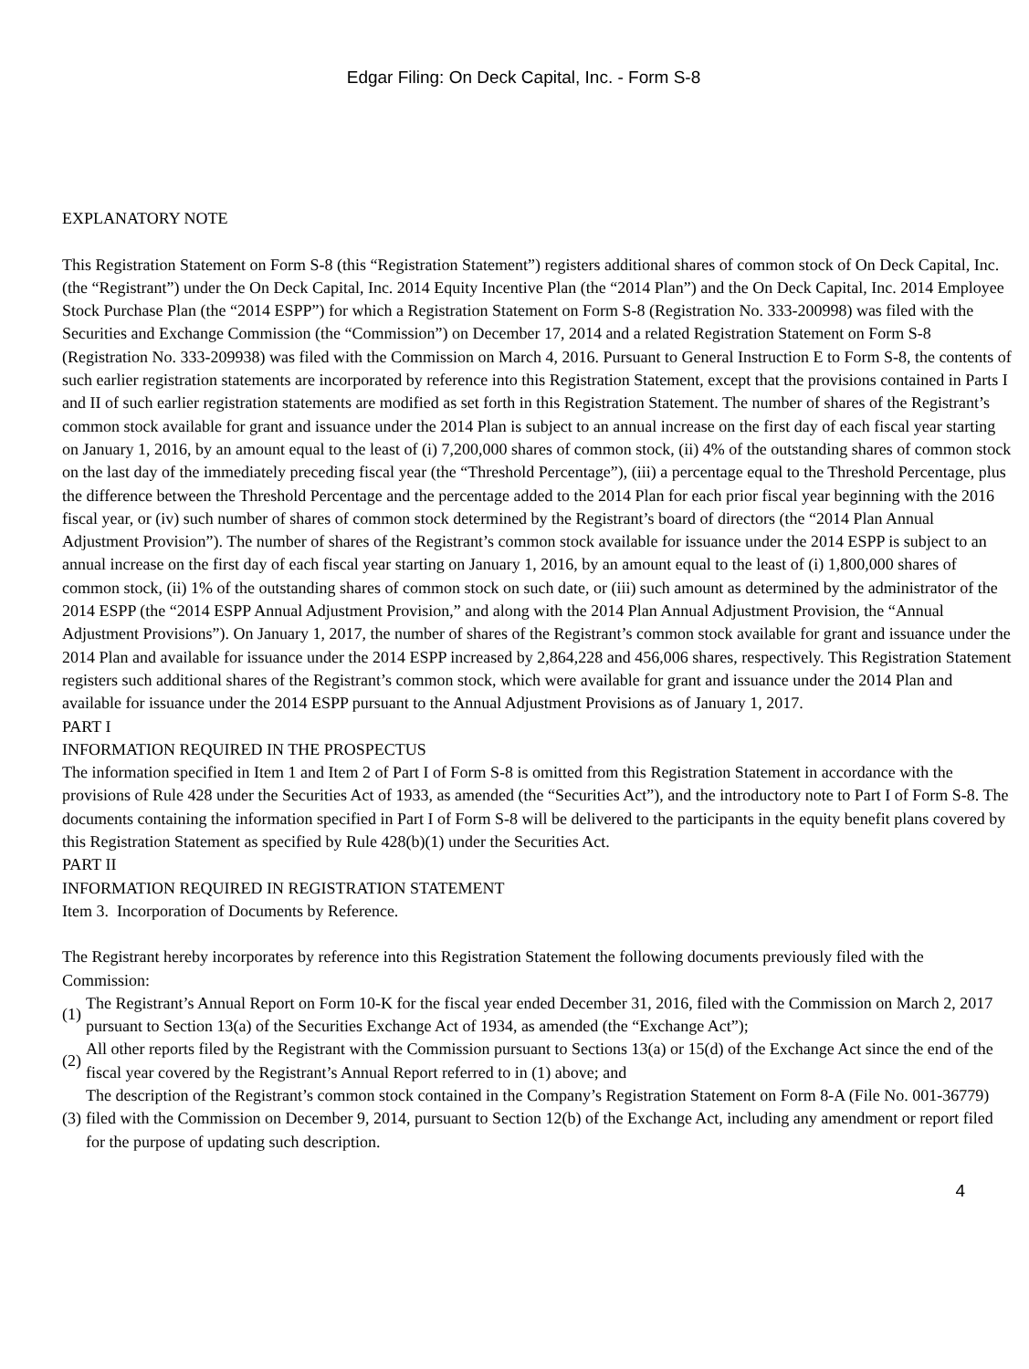Edgar Filing: On Deck Capital, Inc. - Form S-8
EXPLANATORY NOTE
This Registration Statement on Form S-8 (this “Registration Statement”) registers additional shares of common stock of On Deck Capital, Inc. (the “Registrant”) under the On Deck Capital, Inc. 2014 Equity Incentive Plan (the “2014 Plan”) and the On Deck Capital, Inc. 2014 Employee Stock Purchase Plan (the “2014 ESPP”) for which a Registration Statement on Form S-8 (Registration No. 333-200998) was filed with the Securities and Exchange Commission (the “Commission”) on December 17, 2014 and a related Registration Statement on Form S-8 (Registration No. 333-209938) was filed with the Commission on March 4, 2016. Pursuant to General Instruction E to Form S-8, the contents of such earlier registration statements are incorporated by reference into this Registration Statement, except that the provisions contained in Parts I and II of such earlier registration statements are modified as set forth in this Registration Statement. The number of shares of the Registrant’s common stock available for grant and issuance under the 2014 Plan is subject to an annual increase on the first day of each fiscal year starting on January 1, 2016, by an amount equal to the least of (i) 7,200,000 shares of common stock, (ii) 4% of the outstanding shares of common stock on the last day of the immediately preceding fiscal year (the “Threshold Percentage”), (iii) a percentage equal to the Threshold Percentage, plus the difference between the Threshold Percentage and the percentage added to the 2014 Plan for each prior fiscal year beginning with the 2016 fiscal year, or (iv) such number of shares of common stock determined by the Registrant’s board of directors (the “2014 Plan Annual Adjustment Provision”). The number of shares of the Registrant’s common stock available for issuance under the 2014 ESPP is subject to an annual increase on the first day of each fiscal year starting on January 1, 2016, by an amount equal to the least of (i) 1,800,000 shares of common stock, (ii) 1% of the outstanding shares of common stock on such date, or (iii) such amount as determined by the administrator of the 2014 ESPP (the “2014 ESPP Annual Adjustment Provision,” and along with the 2014 Plan Annual Adjustment Provision, the “Annual Adjustment Provisions”). On January 1, 2017, the number of shares of the Registrant’s common stock available for grant and issuance under the 2014 Plan and available for issuance under the 2014 ESPP increased by 2,864,228 and 456,006 shares, respectively. This Registration Statement registers such additional shares of the Registrant’s common stock, which were available for grant and issuance under the 2014 Plan and available for issuance under the 2014 ESPP pursuant to the Annual Adjustment Provisions as of January 1, 2017.
PART I
INFORMATION REQUIRED IN THE PROSPECTUS
The information specified in Item 1 and Item 2 of Part I of Form S-8 is omitted from this Registration Statement in accordance with the provisions of Rule 428 under the Securities Act of 1933, as amended (the “Securities Act”), and the introductory note to Part I of Form S-8. The documents containing the information specified in Part I of Form S-8 will be delivered to the participants in the equity benefit plans covered by this Registration Statement as specified by Rule 428(b)(1) under the Securities Act.
PART II
INFORMATION REQUIRED IN REGISTRATION STATEMENT
Item 3. Incorporation of Documents by Reference.
The Registrant hereby incorporates by reference into this Registration Statement the following documents previously filed with the Commission:
| (1) | The Registrant’s Annual Report on Form 10-K for the fiscal year ended December 31, 2016, filed with the Commission on March 2, 2017 pursuant to Section 13(a) of the Securities Exchange Act of 1934, as amended (the “Exchange Act”); |
| (2) | All other reports filed by the Registrant with the Commission pursuant to Sections 13(a) or 15(d) of the Exchange Act since the end of the fiscal year covered by the Registrant’s Annual Report referred to in (1) above; and |
| (3) | The description of the Registrant’s common stock contained in the Company’s Registration Statement on Form 8-A (File No. 001-36779) filed with the Commission on December 9, 2014, pursuant to Section 12(b) of the Exchange Act, including any amendment or report filed for the purpose of updating such description. |
4